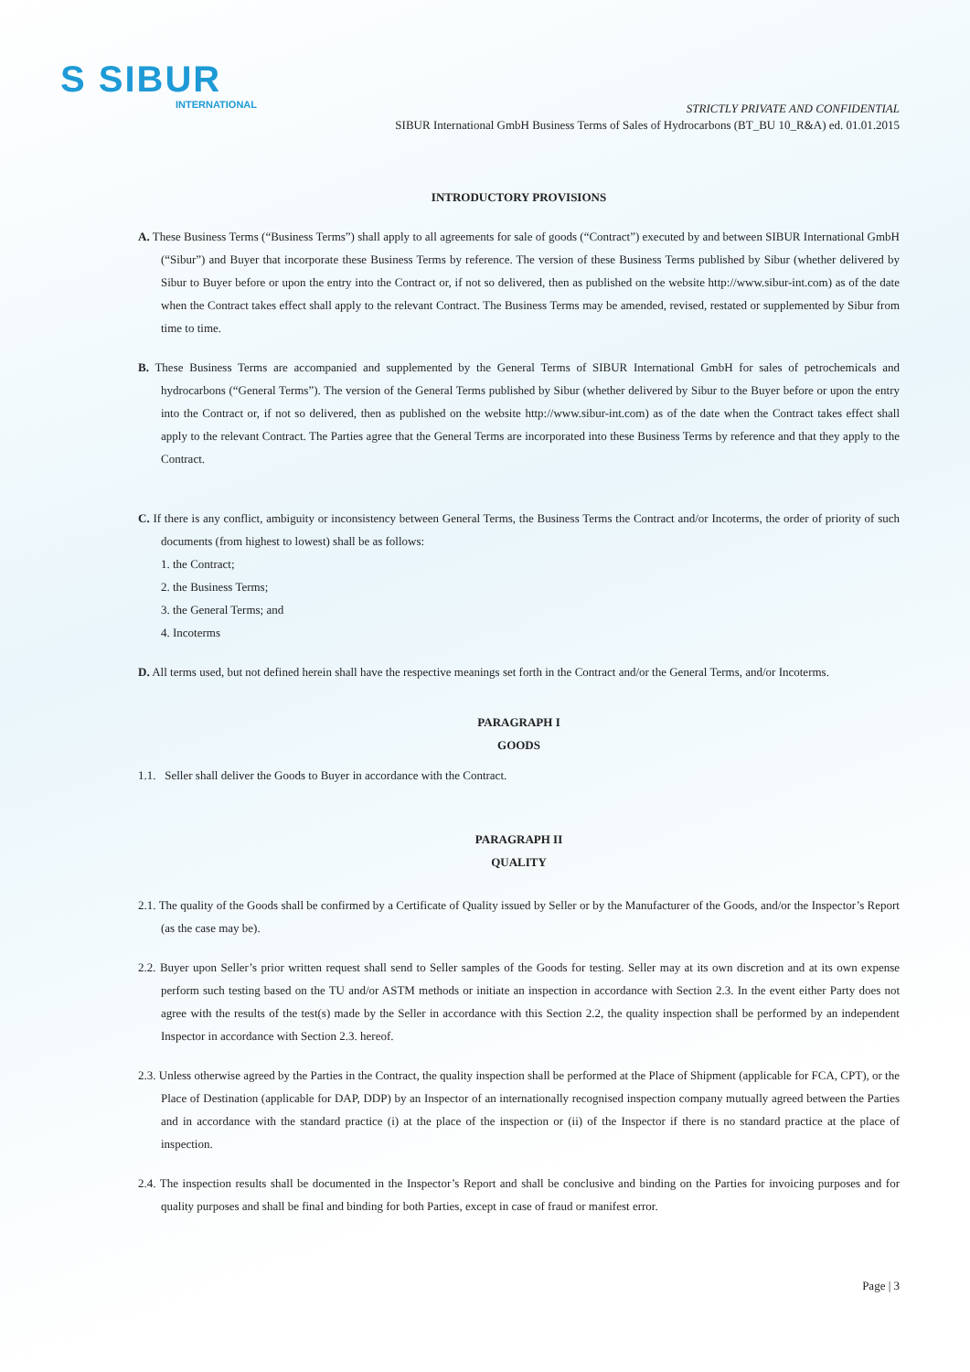S SIBUR
INTERNATIONAL
STRICTLY PRIVATE AND CONFIDENTIAL
SIBUR International GmbH Business Terms of Sales of Hydrocarbons (BT_BU 10_R&A) ed. 01.01.2015
INTRODUCTORY PROVISIONS
A. These Business Terms (“Business Terms”) shall apply to all agreements for sale of goods (“Contract”) executed by and between SIBUR International GmbH (“Sibur”) and Buyer that incorporate these Business Terms by reference. The version of these Business Terms published by Sibur (whether delivered by Sibur to Buyer before or upon the entry into the Contract or, if not so delivered, then as published on the website http://www.sibur-int.com) as of the date when the Contract takes effect shall apply to the relevant Contract. The Business Terms may be amended, revised, restated or supplemented by Sibur from time to time.
B. These Business Terms are accompanied and supplemented by the General Terms of SIBUR International GmbH for sales of petrochemicals and hydrocarbons (“General Terms”). The version of the General Terms published by Sibur (whether delivered by Sibur to the Buyer before or upon the entry into the Contract or, if not so delivered, then as published on the website http://www.sibur-int.com) as of the date when the Contract takes effect shall apply to the relevant Contract. The Parties agree that the General Terms are incorporated into these Business Terms by reference and that they apply to the Contract.
C. If there is any conflict, ambiguity or inconsistency between General Terms, the Business Terms the Contract and/or Incoterms, the order of priority of such documents (from highest to lowest) shall be as follows:
1. the Contract;
2. the Business Terms;
3. the General Terms; and
4. Incoterms
D. All terms used, but not defined herein shall have the respective meanings set forth in the Contract and/or the General Terms, and/or Incoterms.
PARAGRAPH I
GOODS
1.1. Seller shall deliver the Goods to Buyer in accordance with the Contract.
PARAGRAPH II
QUALITY
2.1. The quality of the Goods shall be confirmed by a Certificate of Quality issued by Seller or by the Manufacturer of the Goods, and/or the Inspector’s Report (as the case may be).
2.2. Buyer upon Seller’s prior written request shall send to Seller samples of the Goods for testing. Seller may at its own discretion and at its own expense perform such testing based on the TU and/or ASTM methods or initiate an inspection in accordance with Section 2.3. In the event either Party does not agree with the results of the test(s) made by the Seller in accordance with this Section 2.2, the quality inspection shall be performed by an independent Inspector in accordance with Section 2.3. hereof.
2.3. Unless otherwise agreed by the Parties in the Contract, the quality inspection shall be performed at the Place of Shipment (applicable for FCA, CPT), or the Place of Destination (applicable for DAP, DDP) by an Inspector of an internationally recognised inspection company mutually agreed between the Parties and in accordance with the standard practice (i) at the place of the inspection or (ii) of the Inspector if there is no standard practice at the place of inspection.
2.4. The inspection results shall be documented in the Inspector’s Report and shall be conclusive and binding on the Parties for invoicing purposes and for quality purposes and shall be final and binding for both Parties, except in case of fraud or manifest error.
Page | 3